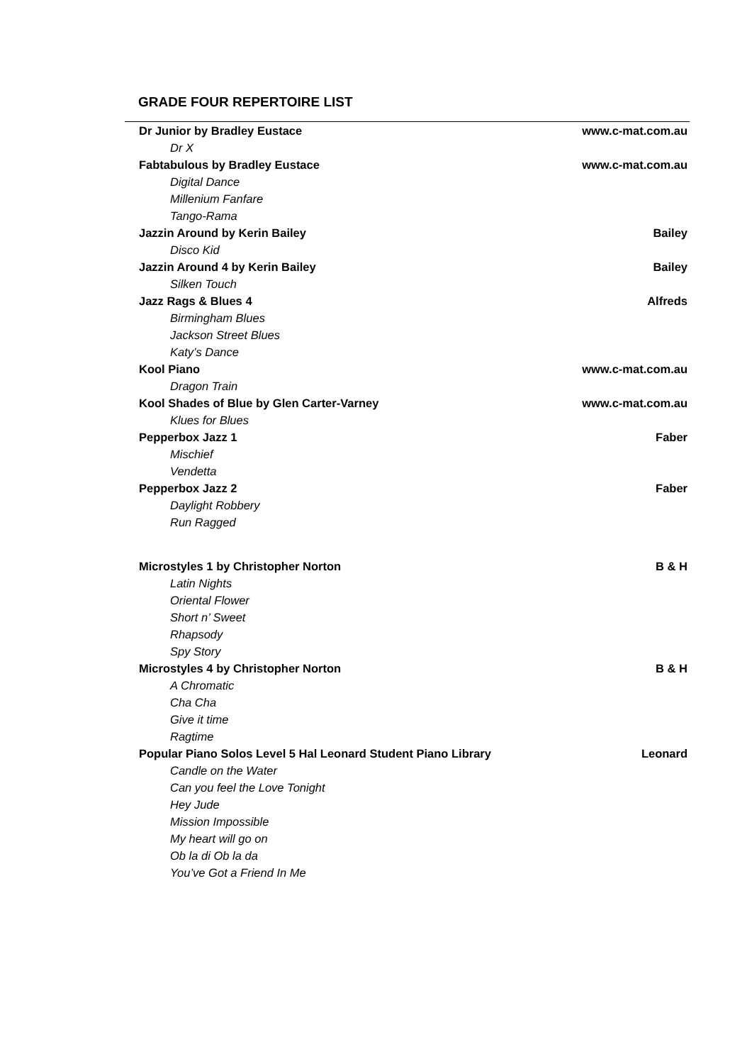GRADE FOUR REPERTOIRE LIST
| Dr Junior by Bradley Eustace | www.c-mat.com.au |
| Dr X | |
| Fabtabulous by Bradley Eustace | www.c-mat.com.au |
| Digital Dance | |
| Millenium Fanfare | |
| Tango-Rama | |
| Jazzin Around by Kerin Bailey | Bailey |
| Disco Kid | |
| Jazzin Around 4 by Kerin Bailey | Bailey |
| Silken Touch | |
| Jazz Rags & Blues 4 | Alfreds |
| Birmingham Blues | |
| Jackson Street Blues | |
| Katy’s Dance | |
| Kool Piano | www.c-mat.com.au |
| Dragon Train | |
| Kool Shades of Blue by Glen Carter-Varney | www.c-mat.com.au |
| Klues for Blues | |
| Pepperbox Jazz 1 | Faber |
| Mischief | |
| Vendetta | |
| Pepperbox Jazz 2 | Faber |
| Daylight Robbery | |
| Run Ragged | |
| Microstyles 1 by Christopher Norton | B & H |
| Latin Nights | |
| Oriental Flower | |
| Short n’ Sweet | |
| Rhapsody | |
| Spy Story | |
| Microstyles 4 by Christopher Norton | B & H |
| A Chromatic | |
| Cha Cha | |
| Give it time | |
| Ragtime | |
| Popular Piano Solos Level 5 Hal Leonard Student Piano Library | Leonard |
| Candle on the Water | |
| Can you feel the Love Tonight | |
| Hey Jude | |
| Mission Impossible | |
| My heart will go on | |
| Ob la di Ob la da | |
| You’ve Got a Friend In Me | |